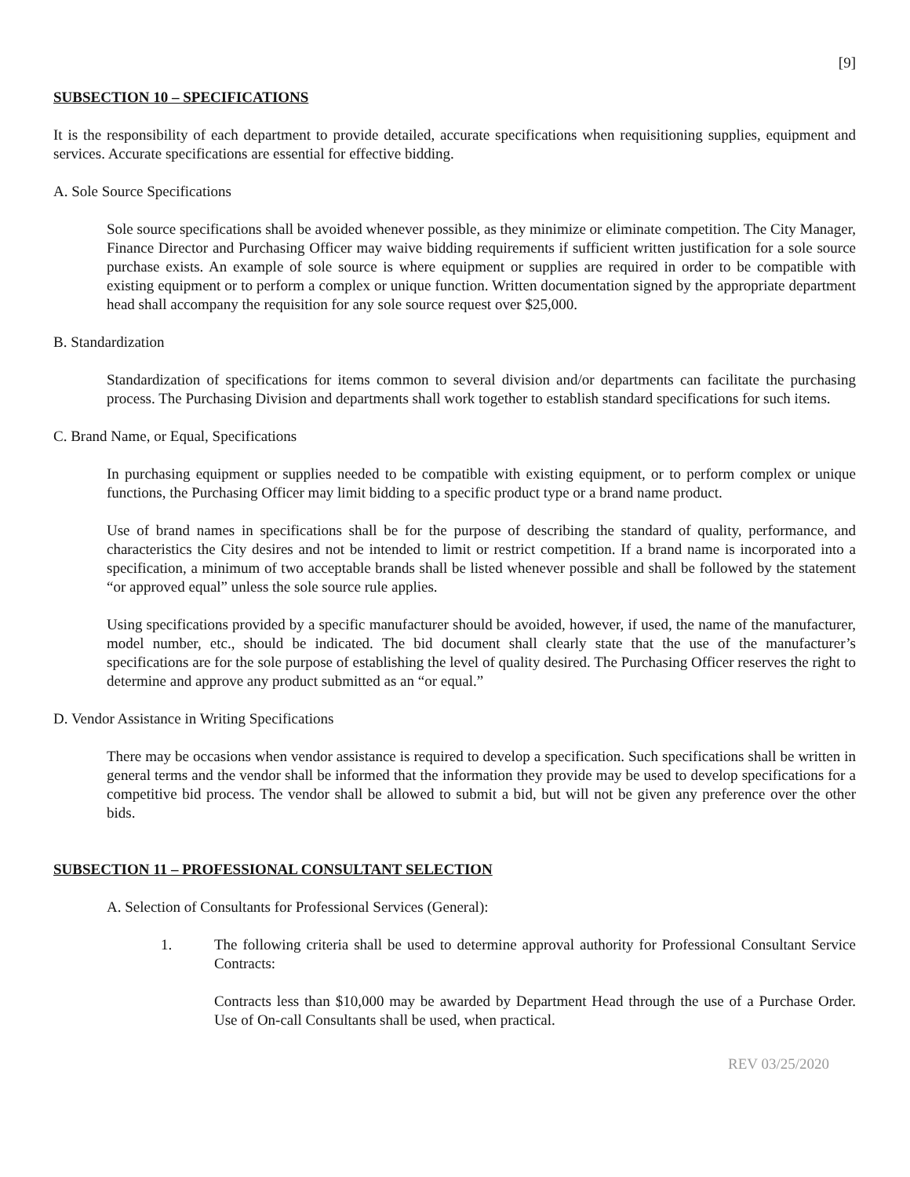[9]
SUBSECTION 10 – SPECIFICATIONS
It is the responsibility of each department to provide detailed, accurate specifications when requisitioning supplies, equipment and services. Accurate specifications are essential for effective bidding.
A. Sole Source Specifications
Sole source specifications shall be avoided whenever possible, as they minimize or eliminate competition. The City Manager, Finance Director and Purchasing Officer may waive bidding requirements if sufficient written justification for a sole source purchase exists. An example of sole source is where equipment or supplies are required in order to be compatible with existing equipment or to perform a complex or unique function. Written documentation signed by the appropriate department head shall accompany the requisition for any sole source request over $25,000.
B. Standardization
Standardization of specifications for items common to several division and/or departments can facilitate the purchasing process. The Purchasing Division and departments shall work together to establish standard specifications for such items.
C. Brand Name, or Equal, Specifications
In purchasing equipment or supplies needed to be compatible with existing equipment, or to perform complex or unique functions, the Purchasing Officer may limit bidding to a specific product type or a brand name product.
Use of brand names in specifications shall be for the purpose of describing the standard of quality, performance, and characteristics the City desires and not be intended to limit or restrict competition. If a brand name is incorporated into a specification, a minimum of two acceptable brands shall be listed whenever possible and shall be followed by the statement “or approved equal” unless the sole source rule applies.
Using specifications provided by a specific manufacturer should be avoided, however, if used, the name of the manufacturer, model number, etc., should be indicated. The bid document shall clearly state that the use of the manufacturer’s specifications are for the sole purpose of establishing the level of quality desired. The Purchasing Officer reserves the right to determine and approve any product submitted as an “or equal.”
D. Vendor Assistance in Writing Specifications
There may be occasions when vendor assistance is required to develop a specification. Such specifications shall be written in general terms and the vendor shall be informed that the information they provide may be used to develop specifications for a competitive bid process. The vendor shall be allowed to submit a bid, but will not be given any preference over the other bids.
SUBSECTION 11 – PROFESSIONAL CONSULTANT SELECTION
A. Selection of Consultants for Professional Services (General):
1. The following criteria shall be used to determine approval authority for Professional Consultant Service Contracts:
Contracts less than $10,000 may be awarded by Department Head through the use of a Purchase Order. Use of On-call Consultants shall be used, when practical.
REV 03/25/2020